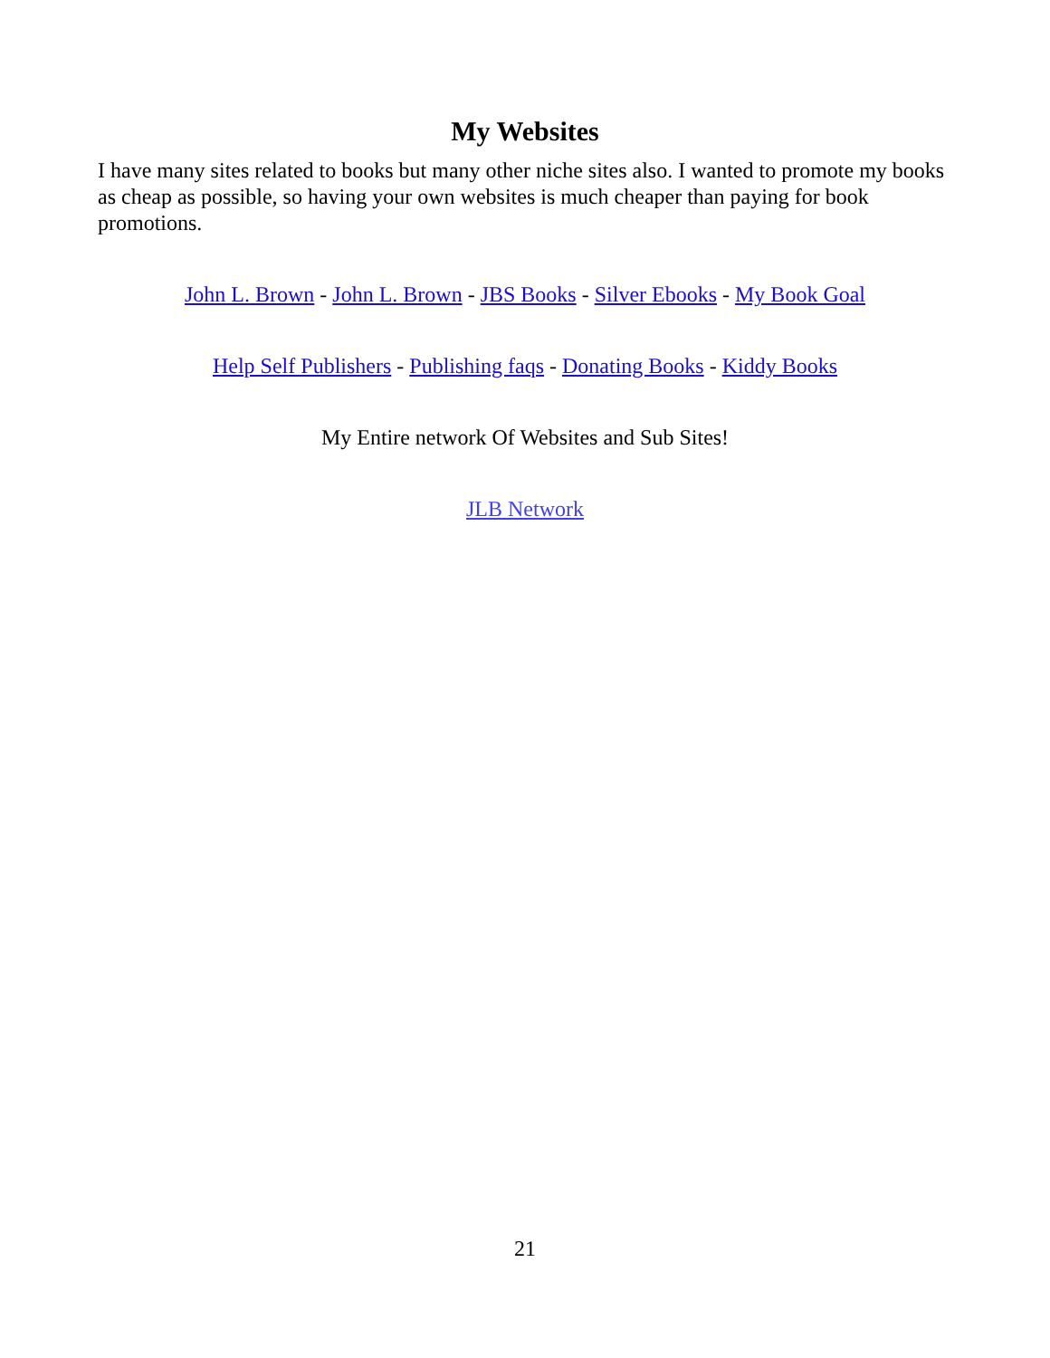My Websites
I have many sites related to books but many other niche sites also. I wanted to promote my books as cheap as possible, so having your own websites is much cheaper than paying for book promotions.
John L. Brown - John L. Brown - JBS Books - Silver Ebooks - My Book Goal
Help Self Publishers - Publishing faqs - Donating Books - Kiddy Books
My Entire network Of Websites and Sub Sites!
JLB Network
21